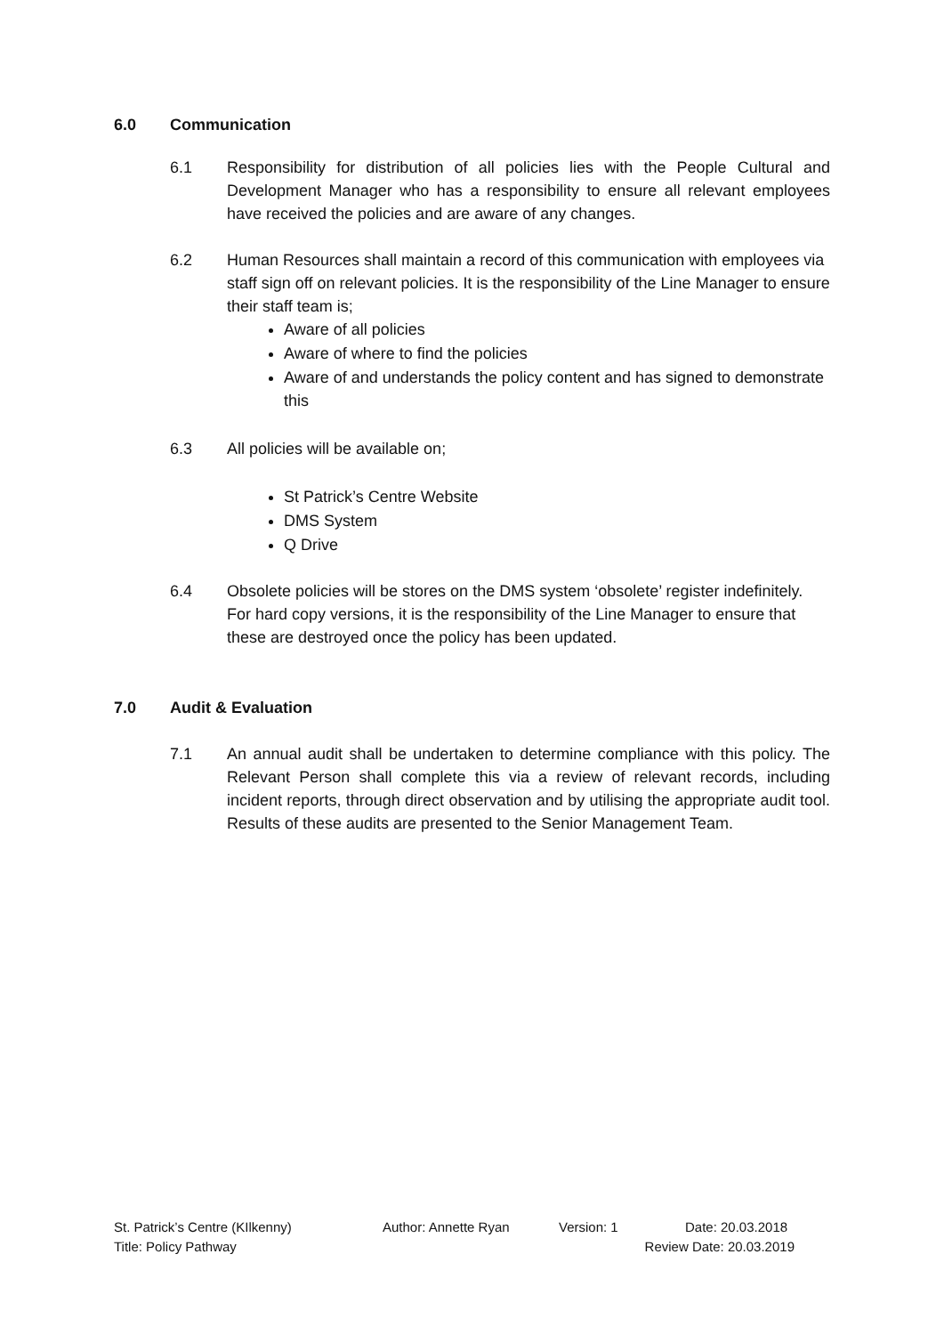6.0 Communication
6.1 Responsibility for distribution of all policies lies with the People Cultural and Development Manager who has a responsibility to ensure all relevant employees have received the policies and are aware of any changes.
6.2 Human Resources shall maintain a record of this communication with employees via staff sign off on relevant policies. It is the responsibility of the Line Manager to ensure their staff team is;
Aware of all policies
Aware of where to find the policies
Aware of and understands the policy content and has signed to demonstrate this
6.3 All policies will be available on;
St Patrick’s Centre Website
DMS System
Q Drive
6.4 Obsolete policies will be stores on the DMS system ‘obsolete’ register indefinitely. For hard copy versions, it is the responsibility of the Line Manager to ensure that these are destroyed once the policy has been updated.
7.0 Audit & Evaluation
7.1 An annual audit shall be undertaken to determine compliance with this policy. The Relevant Person shall complete this via a review of relevant records, including incident reports, through direct observation and by utilising the appropriate audit tool. Results of these audits are presented to the Senior Management Team.
St. Patrick’s Centre (KIlkenny) Author: Annette Ryan Version: 1 Date: 20.03.2018
Title: Policy Pathway Review Date: 20.03.2019